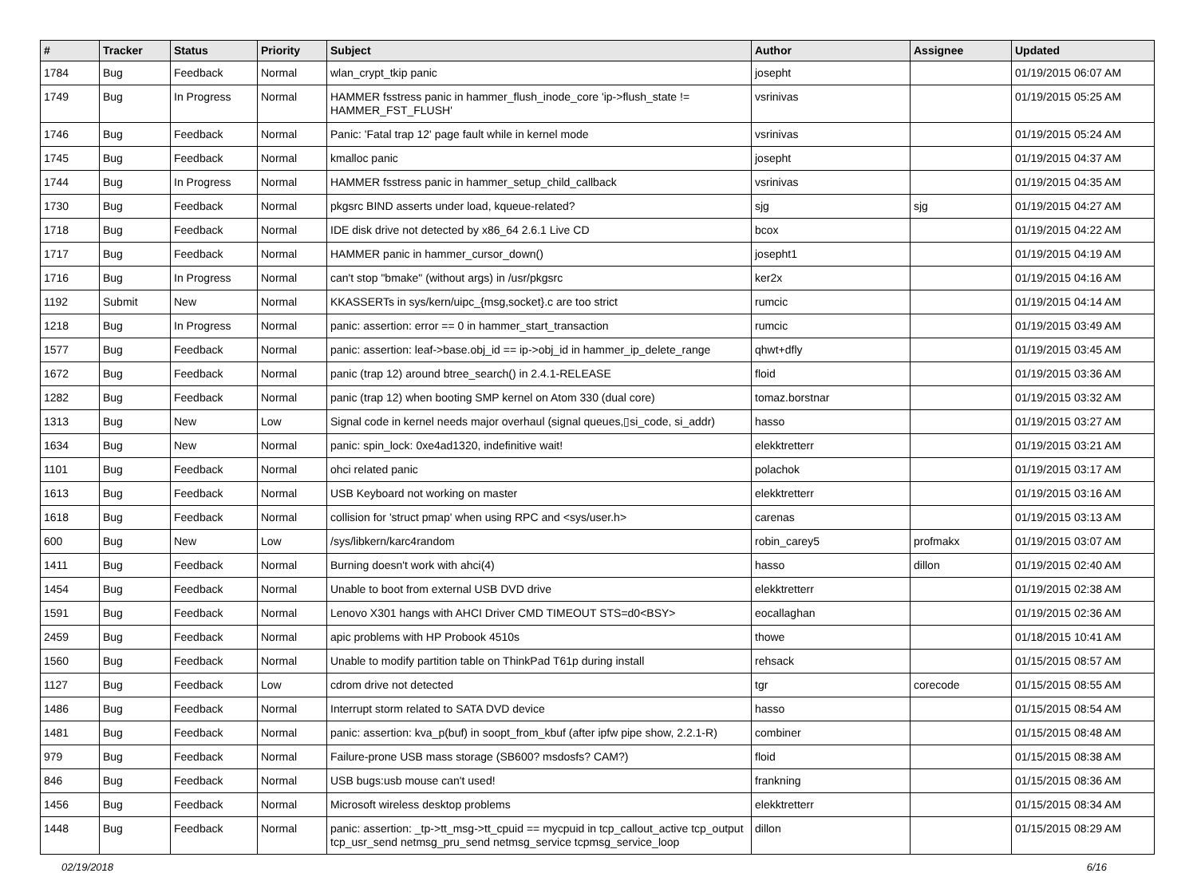| # | Tracker | Status | Priority | Subject | Author | Assignee | Updated |
| --- | --- | --- | --- | --- | --- | --- | --- |
| 1784 | Bug | Feedback | Normal | wlan_crypt_tkip panic | josepht | | 01/19/2015 06:07 AM |
| 1749 | Bug | In Progress | Normal | HAMMER fsstress panic in hammer_flush_inode_core 'ip->flush_state != HAMMER_FST_FLUSH' | vsrinivas | | 01/19/2015 05:25 AM |
| 1746 | Bug | Feedback | Normal | Panic: 'Fatal trap 12' page fault while in kernel mode | vsrinivas | | 01/19/2015 05:24 AM |
| 1745 | Bug | Feedback | Normal | kmalloc panic | josepht | | 01/19/2015 04:37 AM |
| 1744 | Bug | In Progress | Normal | HAMMER fsstress panic in hammer_setup_child_callback | vsrinivas | | 01/19/2015 04:35 AM |
| 1730 | Bug | Feedback | Normal | pkgsrc BIND asserts under load, kqueue-related? | sjg | sjg | 01/19/2015 04:27 AM |
| 1718 | Bug | Feedback | Normal | IDE disk drive not detected by x86_64 2.6.1 Live CD | bcox | | 01/19/2015 04:22 AM |
| 1717 | Bug | Feedback | Normal | HAMMER panic in hammer_cursor_down() | josepht1 | | 01/19/2015 04:19 AM |
| 1716 | Bug | In Progress | Normal | can't stop "bmake" (without args) in /usr/pkgsrc | ker2x | | 01/19/2015 04:16 AM |
| 1192 | Submit | New | Normal | KKASSERTs in sys/kern/uipc_{msg,socket}.c are too strict | rumcic | | 01/19/2015 04:14 AM |
| 1218 | Bug | In Progress | Normal | panic: assertion: error == 0 in hammer_start_transaction | rumcic | | 01/19/2015 03:49 AM |
| 1577 | Bug | Feedback | Normal | panic: assertion: leaf->base.obj_id == ip->obj_id in hammer_ip_delete_range | qhwt+dfly | | 01/19/2015 03:45 AM |
| 1672 | Bug | Feedback | Normal | panic (trap 12) around btree_search() in 2.4.1-RELEASE | floid | | 01/19/2015 03:36 AM |
| 1282 | Bug | Feedback | Normal | panic (trap 12) when booting SMP kernel on Atom 330 (dual core) | tomaz.borstnar | | 01/19/2015 03:32 AM |
| 1313 | Bug | New | Low | Signal code in kernel needs major overhaul (signal queues,▯si_code, si_addr) | hasso | | 01/19/2015 03:27 AM |
| 1634 | Bug | New | Normal | panic: spin_lock: 0xe4ad1320, indefinitive wait! | elekktretterr | | 01/19/2015 03:21 AM |
| 1101 | Bug | Feedback | Normal | ohci related panic | polachok | | 01/19/2015 03:17 AM |
| 1613 | Bug | Feedback | Normal | USB Keyboard not working on master | elekktretterr | | 01/19/2015 03:16 AM |
| 1618 | Bug | Feedback | Normal | collision for 'struct pmap' when using RPC and <sys/user.h> | carenas | | 01/19/2015 03:13 AM |
| 600 | Bug | New | Low | /sys/libkern/karc4random | robin_carey5 | profmakx | 01/19/2015 03:07 AM |
| 1411 | Bug | Feedback | Normal | Burning doesn't work with ahci(4) | hasso | dillon | 01/19/2015 02:40 AM |
| 1454 | Bug | Feedback | Normal | Unable to boot from external USB DVD drive | elekktretterr | | 01/19/2015 02:38 AM |
| 1591 | Bug | Feedback | Normal | Lenovo X301 hangs with AHCI Driver CMD TIMEOUT STS=d0<BSY> | eocallaghan | | 01/19/2015 02:36 AM |
| 2459 | Bug | Feedback | Normal | apic problems with HP Probook 4510s | thowe | | 01/18/2015 10:41 AM |
| 1560 | Bug | Feedback | Normal | Unable to modify partition table on ThinkPad T61p during install | rehsack | | 01/15/2015 08:57 AM |
| 1127 | Bug | Feedback | Low | cdrom drive not detected | tgr | corecode | 01/15/2015 08:55 AM |
| 1486 | Bug | Feedback | Normal | Interrupt storm related to SATA DVD device | hasso | | 01/15/2015 08:54 AM |
| 1481 | Bug | Feedback | Normal | panic: assertion: kva_p(buf) in soopt_from_kbuf (after ipfw pipe show, 2.2.1-R) | combiner | | 01/15/2015 08:48 AM |
| 979 | Bug | Feedback | Normal | Failure-prone USB mass storage (SB600? msdosfs? CAM?) | floid | | 01/15/2015 08:38 AM |
| 846 | Bug | Feedback | Normal | USB bugs:usb mouse can't used! | frankning | | 01/15/2015 08:36 AM |
| 1456 | Bug | Feedback | Normal | Microsoft wireless desktop problems | elekktretterr | | 01/15/2015 08:34 AM |
| 1448 | Bug | Feedback | Normal | panic: assertion: _tp->tt_msg->tt_cpuid == mycpuid in tcp_callout_active tcp_output tcp_usr_send netmsg_pru_send netmsg_service tcpmsg_service_loop | dillon | | 01/15/2015 08:29 AM |
02/19/2018 6/16